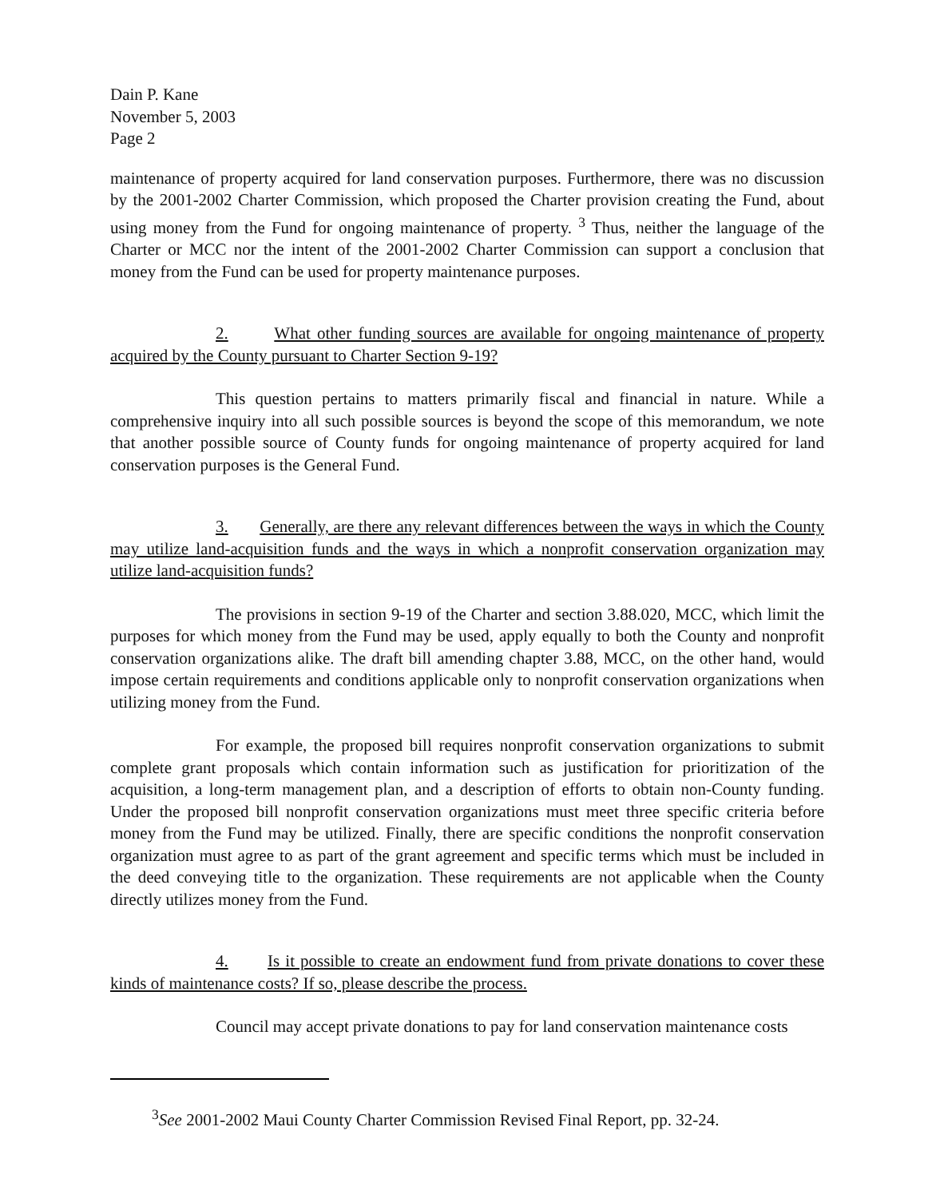Dain P. Kane
November 5, 2003
Page 2
maintenance of property acquired for land conservation purposes. Furthermore, there was no discussion by the 2001-2002 Charter Commission, which proposed the Charter provision creating the Fund, about using money from the Fund for ongoing maintenance of property. <sup>3</sup> Thus, neither the language of the Charter or MCC nor the intent of the 2001-2002 Charter Commission can support a conclusion that money from the Fund can be used for property maintenance purposes.
2. What other funding sources are available for ongoing maintenance of property acquired by the County pursuant to Charter Section 9-19?
This question pertains to matters primarily fiscal and financial in nature. While a comprehensive inquiry into all such possible sources is beyond the scope of this memorandum, we note that another possible source of County funds for ongoing maintenance of property acquired for land conservation purposes is the General Fund.
3. Generally, are there any relevant differences between the ways in which the County may utilize land-acquisition funds and the ways in which a nonprofit conservation organization may utilize land-acquisition funds?
The provisions in section 9-19 of the Charter and section 3.88.020, MCC, which limit the purposes for which money from the Fund may be used, apply equally to both the County and nonprofit conservation organizations alike. The draft bill amending chapter 3.88, MCC, on the other hand, would impose certain requirements and conditions applicable only to nonprofit conservation organizations when utilizing money from the Fund.
For example, the proposed bill requires nonprofit conservation organizations to submit complete grant proposals which contain information such as justification for prioritization of the acquisition, a long-term management plan, and a description of efforts to obtain non-County funding. Under the proposed bill nonprofit conservation organizations must meet three specific criteria before money from the Fund may be utilized. Finally, there are specific conditions the nonprofit conservation organization must agree to as part of the grant agreement and specific terms which must be included in the deed conveying title to the organization. These requirements are not applicable when the County directly utilizes money from the Fund.
4. Is it possible to create an endowment fund from private donations to cover these kinds of maintenance costs? If so, please describe the process.
Council may accept private donations to pay for land conservation maintenance costs
<sup>3</sup> See 2001-2002 Maui County Charter Commission Revised Final Report, pp. 32-24.